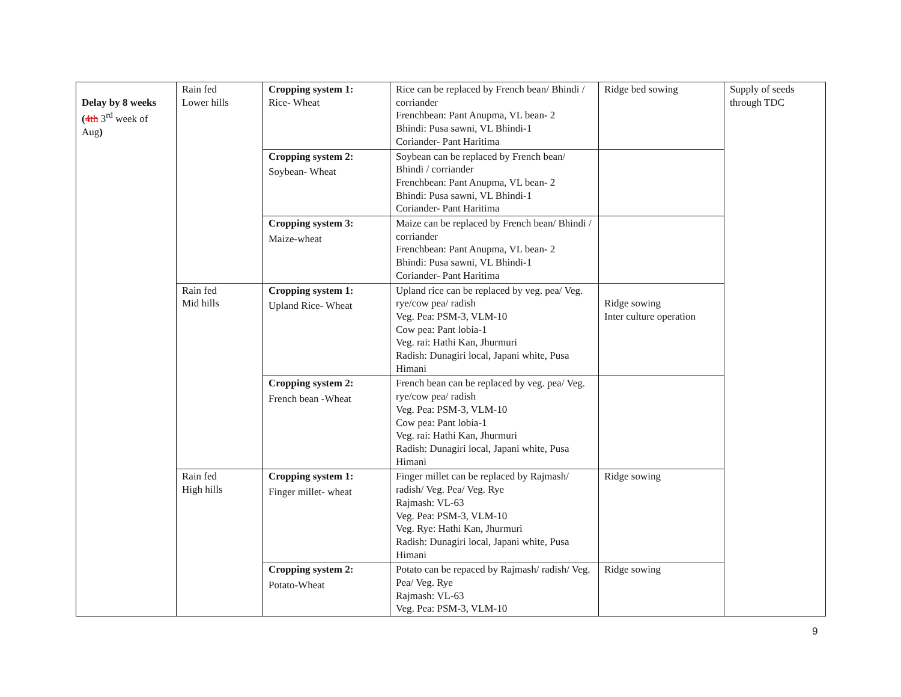| Delay by 8 weeks ( 4th 3<sup>rd</sup> week of Aug ) | Rain fed Lower hills | Cropping system 1: Rice- Wheat | Rice can be replaced by French bean/ Bhindi / corriander Frenchbean: Pant Anupma, VL bean- 2 Bhindi: Pusa sawni, VL Bhindi-1 Coriander- Pant Haritima | Ridge bed sowing | Supply of seeds through TDC |
| | | Cropping system 2: Soybean- Wheat | Soybean can be replaced by French bean/ Bhindi / corriander Frenchbean: Pant Anupma, VL bean- 2 Bhindi: Pusa sawni, VL Bhindi-1 Coriander- Pant Haritima | | |
| | | Cropping system 3: Maize-wheat | Maize can be replaced by French bean/ Bhindi / corriander Frenchbean: Pant Anupma, VL bean- 2 Bhindi: Pusa sawni, VL Bhindi-1 Coriander- Pant Haritima | | |
| | Rain fed Mid hills | Cropping system 1: Upland Rice- Wheat | Upland rice can be replaced by veg. pea/ Veg. rye/cow pea/ radish Veg. Pea: PSM-3, VLM-10 Cow pea: Pant lobia-1 Veg. rai: Hathi Kan, Jhurmuri Radish: Dunagiri local, Japani white, Pusa Himani | Ridge sowing Inter culture operation | |
| | | Cropping system 2: French bean -Wheat | French bean can be replaced by veg. pea/ Veg. rye/cow pea/ radish Veg. Pea: PSM-3, VLM-10 Cow pea: Pant lobia-1 Veg. rai: Hathi Kan, Jhurmuri Radish: Dunagiri local, Japani white, Pusa Himani | | |
| | Rain fed High hills | Cropping system 1: Finger millet- wheat | Finger millet can be replaced by Rajmash/ radish/ Veg. Pea/ Veg. Rye Rajmash: VL-63 Veg. Pea: PSM-3, VLM-10 Veg. Rye: Hathi Kan, Jhurmuri Radish: Dunagiri local, Japani white, Pusa Himani | Ridge sowing | |
| | | Cropping system 2: Potato-Wheat | Potato can be repaced by Rajmash/ radish/ Veg. Pea/ Veg. Rye Rajmash: VL-63 Veg. Pea: PSM-3, VLM-10 | Ridge sowing | |
9